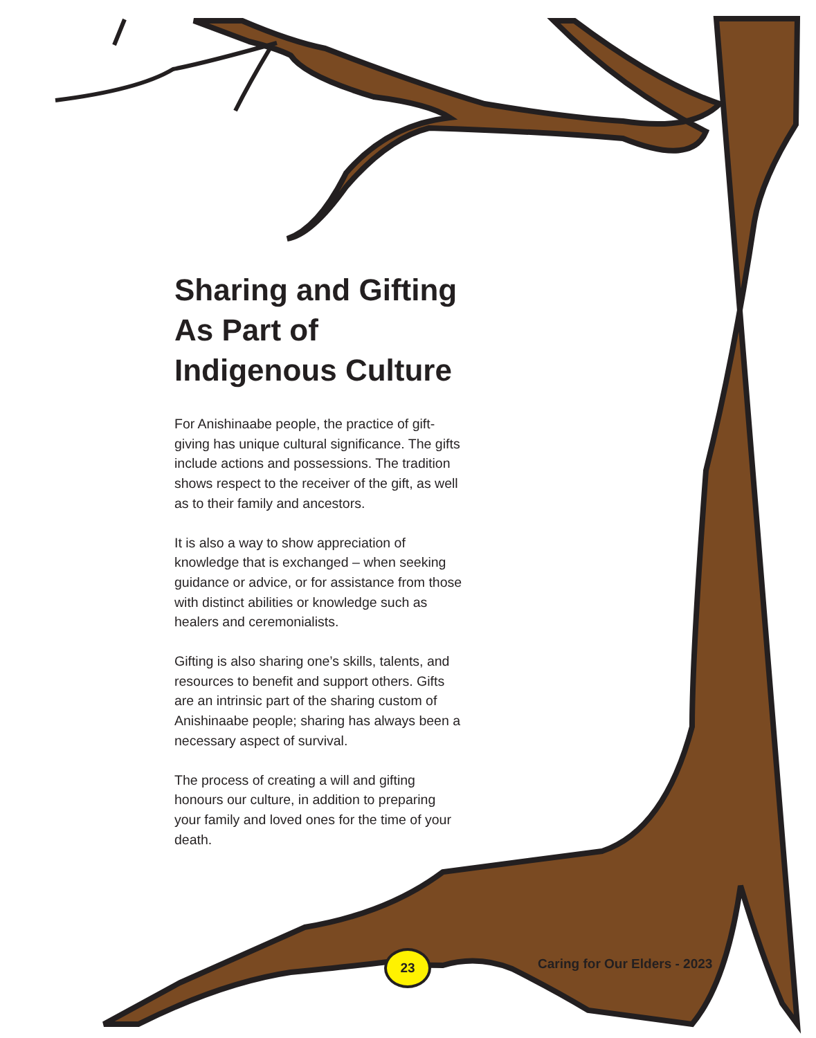Sharing and Gifting As Part of Indigenous Culture
For Anishinaabe people, the practice of gift-giving has unique cultural significance. The gifts include actions and possessions. The tradition shows respect to the receiver of the gift, as well as to their family and ancestors.
It is also a way to show appreciation of knowledge that is exchanged – when seeking guidance or advice, or for assistance from those with distinct abilities or knowledge such as healers and ceremonialists.
Gifting is also sharing one’s skills, talents, and resources to benefit and support others. Gifts are an intrinsic part of the sharing custom of Anishinaabe people; sharing has always been a necessary aspect of survival.
The process of creating a will and gifting honours our culture, in addition to preparing your family and loved ones for the time of your death.
23
Caring for Our Elders - 2023